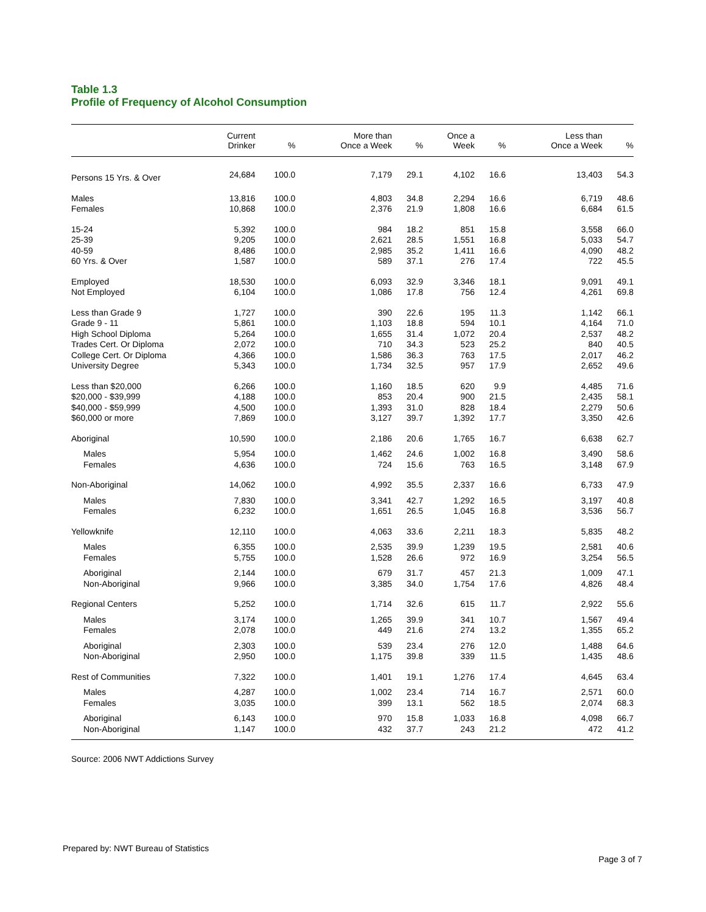Table 1.3
Profile of Frequency of Alcohol Consumption
| | Current Drinker | % | More than Once a Week | % | Once a Week | % | Less than Once a Week | % |
| --- | --- | --- | --- | --- | --- | --- | --- | --- |
| Persons 15 Yrs. & Over | 24,684 | 100.0 | 7,179 | 29.1 | 4,102 | 16.6 | 13,403 | 54.3 |
| Males | 13,816 | 100.0 | 4,803 | 34.8 | 2,294 | 16.6 | 6,719 | 48.6 |
| Females | 10,868 | 100.0 | 2,376 | 21.9 | 1,808 | 16.6 | 6,684 | 61.5 |
| 15-24 | 5,392 | 100.0 | 984 | 18.2 | 851 | 15.8 | 3,558 | 66.0 |
| 25-39 | 9,205 | 100.0 | 2,621 | 28.5 | 1,551 | 16.8 | 5,033 | 54.7 |
| 40-59 | 8,486 | 100.0 | 2,985 | 35.2 | 1,411 | 16.6 | 4,090 | 48.2 |
| 60 Yrs. & Over | 1,587 | 100.0 | 589 | 37.1 | 276 | 17.4 | 722 | 45.5 |
| Employed | 18,530 | 100.0 | 6,093 | 32.9 | 3,346 | 18.1 | 9,091 | 49.1 |
| Not Employed | 6,104 | 100.0 | 1,086 | 17.8 | 756 | 12.4 | 4,261 | 69.8 |
| Less than Grade 9 | 1,727 | 100.0 | 390 | 22.6 | 195 | 11.3 | 1,142 | 66.1 |
| Grade 9 - 11 | 5,861 | 100.0 | 1,103 | 18.8 | 594 | 10.1 | 4,164 | 71.0 |
| High School Diploma | 5,264 | 100.0 | 1,655 | 31.4 | 1,072 | 20.4 | 2,537 | 48.2 |
| Trades Cert. Or Diploma | 2,072 | 100.0 | 710 | 34.3 | 523 | 25.2 | 840 | 40.5 |
| College Cert. Or Diploma | 4,366 | 100.0 | 1,586 | 36.3 | 763 | 17.5 | 2,017 | 46.2 |
| University Degree | 5,343 | 100.0 | 1,734 | 32.5 | 957 | 17.9 | 2,652 | 49.6 |
| Less than $20,000 | 6,266 | 100.0 | 1,160 | 18.5 | 620 | 9.9 | 4,485 | 71.6 |
| $20,000 - $39,999 | 4,188 | 100.0 | 853 | 20.4 | 900 | 21.5 | 2,435 | 58.1 |
| $40,000 - $59,999 | 4,500 | 100.0 | 1,393 | 31.0 | 828 | 18.4 | 2,279 | 50.6 |
| $60,000 or more | 7,869 | 100.0 | 3,127 | 39.7 | 1,392 | 17.7 | 3,350 | 42.6 |
| Aboriginal | 10,590 | 100.0 | 2,186 | 20.6 | 1,765 | 16.7 | 6,638 | 62.7 |
| Males | 5,954 | 100.0 | 1,462 | 24.6 | 1,002 | 16.8 | 3,490 | 58.6 |
| Females | 4,636 | 100.0 | 724 | 15.6 | 763 | 16.5 | 3,148 | 67.9 |
| Non-Aboriginal | 14,062 | 100.0 | 4,992 | 35.5 | 2,337 | 16.6 | 6,733 | 47.9 |
| Males | 7,830 | 100.0 | 3,341 | 42.7 | 1,292 | 16.5 | 3,197 | 40.8 |
| Females | 6,232 | 100.0 | 1,651 | 26.5 | 1,045 | 16.8 | 3,536 | 56.7 |
| Yellowknife | 12,110 | 100.0 | 4,063 | 33.6 | 2,211 | 18.3 | 5,835 | 48.2 |
| Males | 6,355 | 100.0 | 2,535 | 39.9 | 1,239 | 19.5 | 2,581 | 40.6 |
| Females | 5,755 | 100.0 | 1,528 | 26.6 | 972 | 16.9 | 3,254 | 56.5 |
| Aboriginal | 2,144 | 100.0 | 679 | 31.7 | 457 | 21.3 | 1,009 | 47.1 |
| Non-Aboriginal | 9,966 | 100.0 | 3,385 | 34.0 | 1,754 | 17.6 | 4,826 | 48.4 |
| Regional Centers | 5,252 | 100.0 | 1,714 | 32.6 | 615 | 11.7 | 2,922 | 55.6 |
| Males | 3,174 | 100.0 | 1,265 | 39.9 | 341 | 10.7 | 1,567 | 49.4 |
| Females | 2,078 | 100.0 | 449 | 21.6 | 274 | 13.2 | 1,355 | 65.2 |
| Aboriginal | 2,303 | 100.0 | 539 | 23.4 | 276 | 12.0 | 1,488 | 64.6 |
| Non-Aboriginal | 2,950 | 100.0 | 1,175 | 39.8 | 339 | 11.5 | 1,435 | 48.6 |
| Rest of Communities | 7,322 | 100.0 | 1,401 | 19.1 | 1,276 | 17.4 | 4,645 | 63.4 |
| Males | 4,287 | 100.0 | 1,002 | 23.4 | 714 | 16.7 | 2,571 | 60.0 |
| Females | 3,035 | 100.0 | 399 | 13.1 | 562 | 18.5 | 2,074 | 68.3 |
| Aboriginal | 6,143 | 100.0 | 970 | 15.8 | 1,033 | 16.8 | 4,098 | 66.7 |
| Non-Aboriginal | 1,147 | 100.0 | 432 | 37.7 | 243 | 21.2 | 472 | 41.2 |
Source: 2006 NWT Addictions Survey
Prepared by: NWT Bureau of Statistics
Page 3 of 7